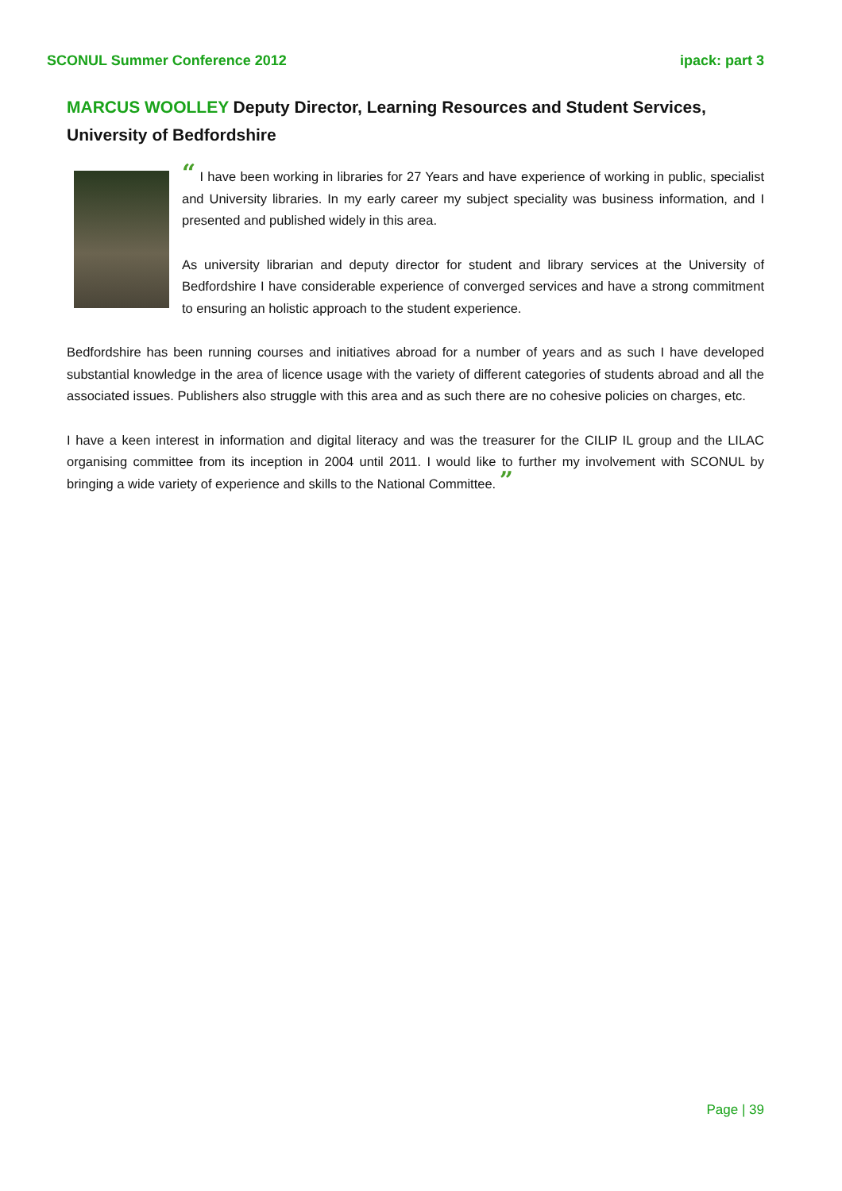SCONUL Summer Conference 2012 ipack: part 3
MARCUS WOOLLEY Deputy Director, Learning Resources and Student Services, University of Bedfordshire
“ I have been working in libraries for 27 Years and have experience of working in public, specialist and University libraries. In my early career my subject speciality was business information, and I presented and published widely in this area.
As university librarian and deputy director for student and library services at the University of Bedfordshire I have considerable experience of converged services and have a strong commitment to ensuring an holistic approach to the student experience.
Bedfordshire has been running courses and initiatives abroad for a number of years and as such I have developed substantial knowledge in the area of licence usage with the variety of different categories of students abroad and all the associated issues. Publishers also struggle with this area and as such there are no cohesive policies on charges, etc.
I have a keen interest in information and digital literacy and was the treasurer for the CILIP IL group and the LILAC organising committee from its inception in 2004 until 2011. I would like to further my involvement with SCONUL by bringing a wide variety of experience and skills to the National Committee. ”
Page | 39